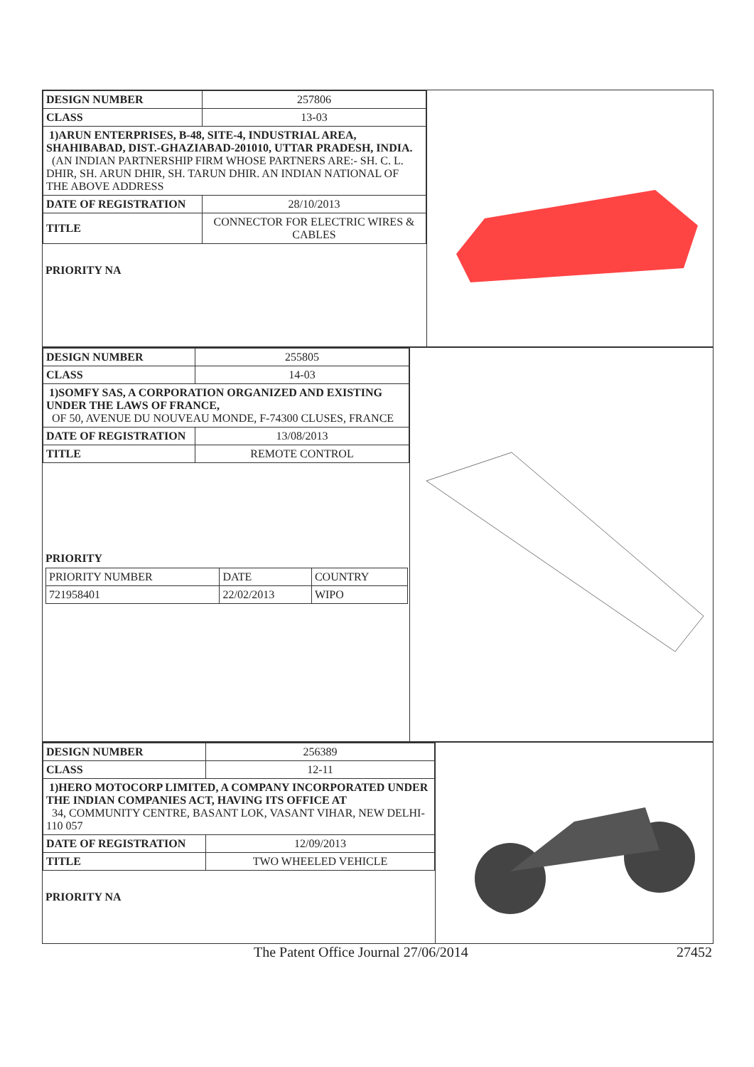| DESIGN NUMBER | 257806 |
| CLASS | 13-03 |
| 1)ARUN ENTERPRISES, B-48, SITE-4, INDUSTRIAL AREA, SHAHIBABAD, DIST.-GHAZIABAD-201010, UTTAR PRADESH, INDIA. (AN INDIAN PARTNERSHIP FIRM WHOSE PARTNERS ARE:- SH. C. L. DHIR, SH. ARUN DHIR, SH. TARUN DHIR. AN INDIAN NATIONAL OF THE ABOVE ADDRESS | |
| DATE OF REGISTRATION | 28/10/2013 |
| TITLE | CONNECTOR FOR ELECTRIC WIRES & CABLES |
PRIORITY NA
| DESIGN NUMBER | 255805 |
| CLASS | 14-03 |
| 1)SOMFY SAS, A CORPORATION ORGANIZED AND EXISTING UNDER THE LAWS OF FRANCE, OF 50, AVENUE DU NOUVEAU MONDE, F-74300 CLUSES, FRANCE | |
| DATE OF REGISTRATION | 13/08/2013 |
| TITLE | REMOTE CONTROL |
PRIORITY
| PRIORITY NUMBER | DATE | COUNTRY |
| 721958401 | 22/02/2013 | WIPO |
| DESIGN NUMBER | 256389 |
| CLASS | 12-11 |
| 1)HERO MOTOCORP LIMITED, A COMPANY INCORPORATED UNDER THE INDIAN COMPANIES ACT, HAVING ITS OFFICE AT 34, COMMUNITY CENTRE, BASANT LOK, VASANT VIHAR, NEW DELHI-110 057 | |
| DATE OF REGISTRATION | 12/09/2013 |
| TITLE | TWO WHEELED VEHICLE |
PRIORITY NA
The Patent Office Journal 27/06/2014 27452